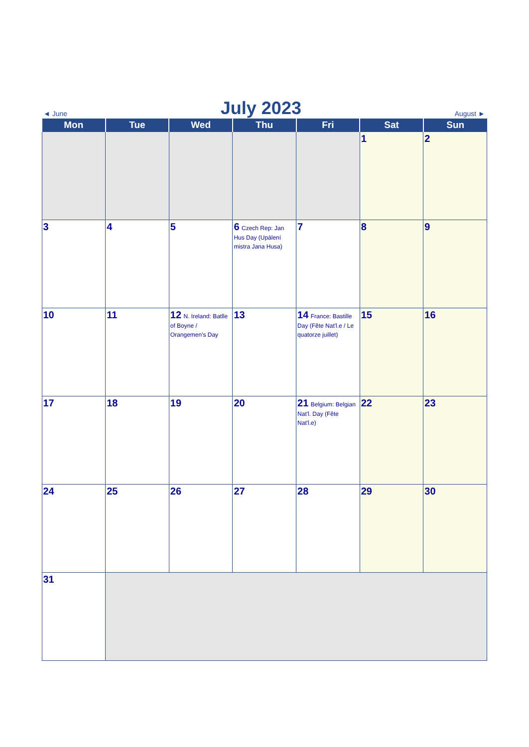◄ June
July 2023
August ►
| Mon | Tue | Wed | Thu | Fri | Sat | Sun |
| --- | --- | --- | --- | --- | --- | --- |
| | | | | | 1 | 2 |
| 3 | 4 | 5 | 6 Czech Rep: Jan Hus Day (Upálení mistra Jana Husa) | 7 | 8 | 9 |
| 10 | 11 | 12 N. Ireland: Batlle of Boyne / Orangemen's Day | 13 | 14 France: Bastille Day (Fête Nat'l.e / Le quatorze juillet) | 15 | 16 |
| 17 | 18 | 19 | 20 | 21 Belgium: Belgian Nat'l. Day (Fête Nat'l.e) | 22 | 23 |
| 24 | 25 | 26 | 27 | 28 | 29 | 30 |
| 31 | | | | | | |